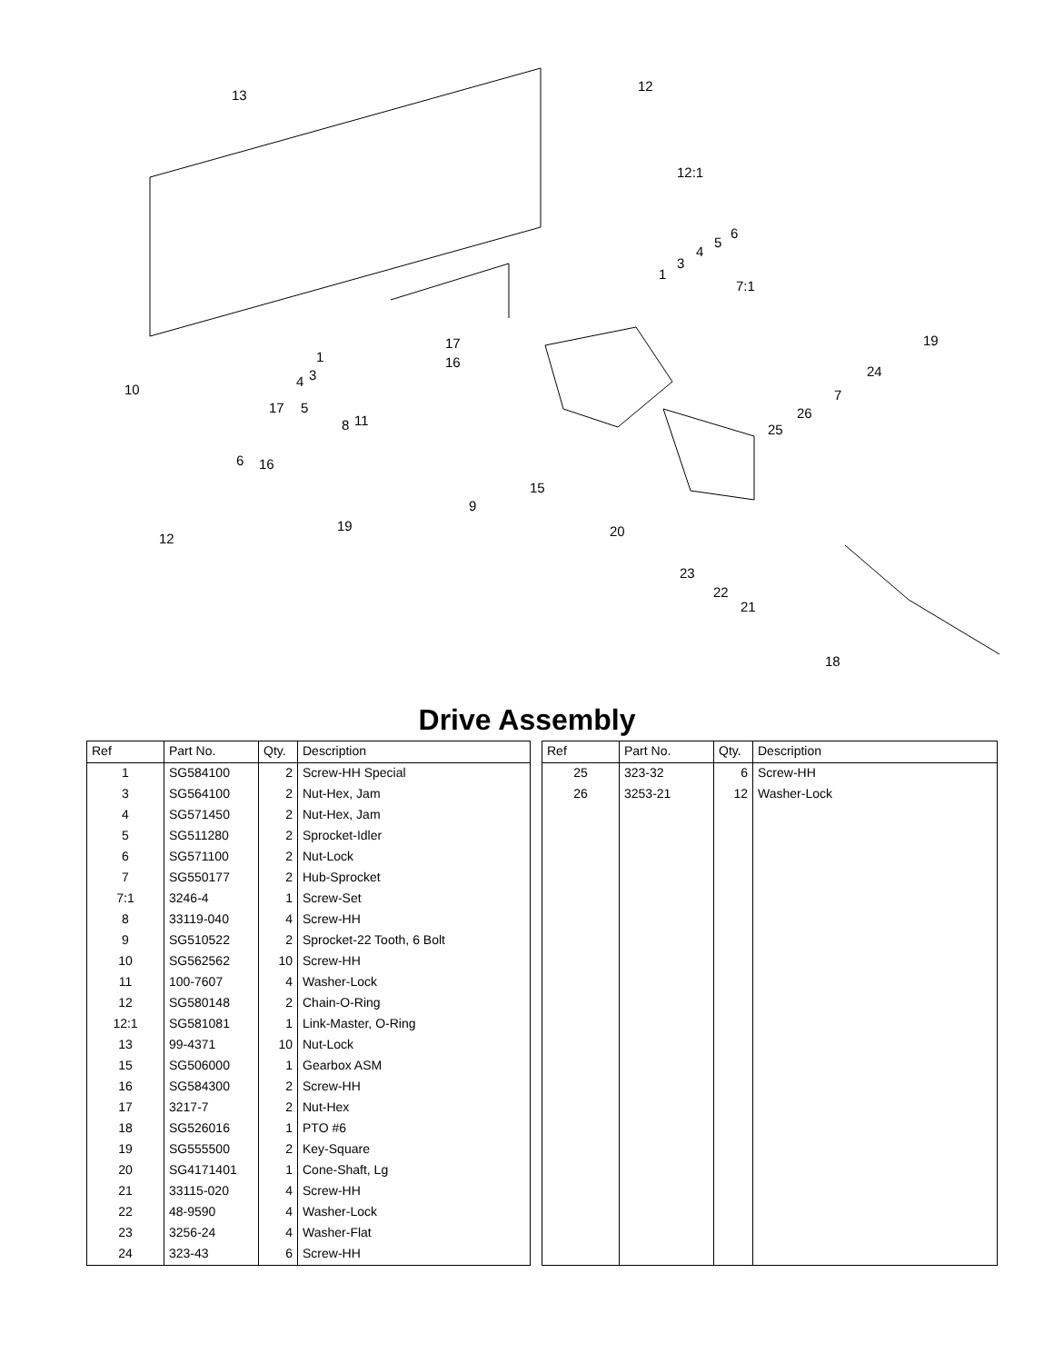13
12
12:1
6
5
4
3
1
7:1
19
24
7
26
25
17
16
1
3
4
17
5
8
11
10
6
16
9
15
19
12
20
23
22
21
18
Drive Assembly
| Ref | Part No. | Qty. | Description |
| --- | --- | --- | --- |
| 1 | SG584100 | 2 | Screw-HH Special |
| 3 | SG564100 | 2 | Nut-Hex, Jam |
| 4 | SG571450 | 2 | Nut-Hex, Jam |
| 5 | SG511280 | 2 | Sprocket-Idler |
| 6 | SG571100 | 2 | Nut-Lock |
| 7 | SG550177 | 2 | Hub-Sprocket |
| 7:1 | 3246-4 | 1 | Screw-Set |
| 8 | 33119-040 | 4 | Screw-HH |
| 9 | SG510522 | 2 | Sprocket-22 Tooth, 6 Bolt |
| 10 | SG562562 | 10 | Screw-HH |
| 11 | 100-7607 | 4 | Washer-Lock |
| 12 | SG580148 | 2 | Chain-O-Ring |
| 12:1 | SG581081 | 1 | Link-Master, O-Ring |
| 13 | 99-4371 | 10 | Nut-Lock |
| 15 | SG506000 | 1 | Gearbox ASM |
| 16 | SG584300 | 2 | Screw-HH |
| 17 | 3217-7 | 2 | Nut-Hex |
| 18 | SG526016 | 1 | PTO #6 |
| 19 | SG555500 | 2 | Key-Square |
| 20 | SG4171401 | 1 | Cone-Shaft, Lg |
| 21 | 33115-020 | 4 | Screw-HH |
| 22 | 48-9590 | 4 | Washer-Lock |
| 23 | 3256-24 | 4 | Washer-Flat |
| 24 | 323-43 | 6 | Screw-HH |
| Ref | Part No. | Qty. | Description |
| --- | --- | --- | --- |
| 25 | 323-32 | 6 | Screw-HH |
| 26 | 3253-21 | 12 | Washer-Lock |